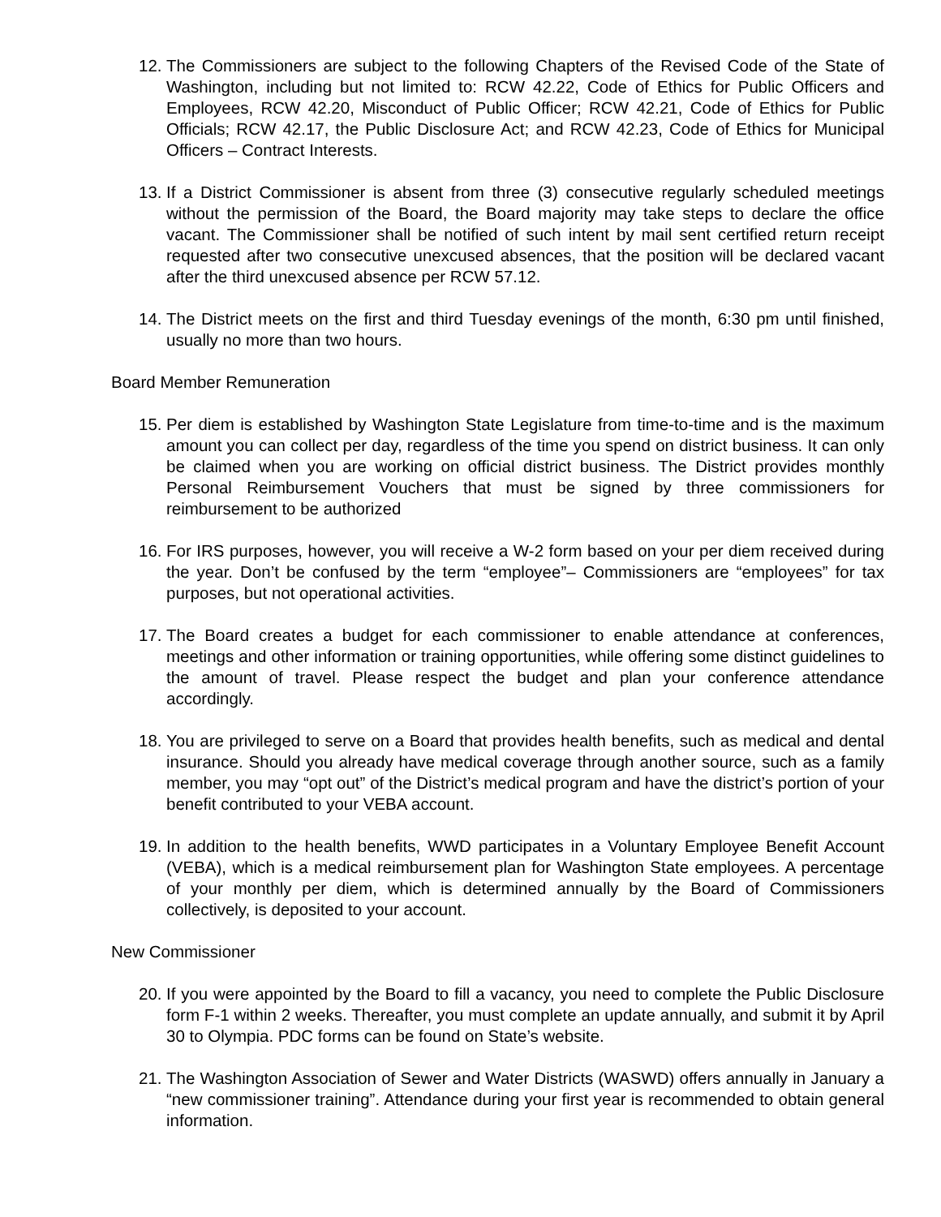12.
The Commissioners are subject to the following Chapters of the Revised Code of the State of Washington, including but not limited to: RCW 42.22, Code of Ethics for Public Officers and Employees, RCW 42.20, Misconduct of Public Officer; RCW 42.21, Code of Ethics for Public Officials; RCW 42.17, the Public Disclosure Act; and RCW 42.23, Code of Ethics for Municipal Officers – Contract Interests.
13.
If a District Commissioner is absent from three (3) consecutive regularly scheduled meetings without the permission of the Board, the Board majority may take steps to declare the office vacant. The Commissioner shall be notified of such intent by mail sent certified return receipt requested after two consecutive unexcused absences, that the position will be declared vacant after the third unexcused absence per RCW 57.12.
14.
The District meets on the first and third Tuesday evenings of the month, 6:30 pm until finished, usually no more than two hours.
Board Member Remuneration
15.
Per diem is established by Washington State Legislature from time-to-time and is the maximum amount you can collect per day, regardless of the time you spend on district business. It can only be claimed when you are working on official district business. The District provides monthly Personal Reimbursement Vouchers that must be signed by three commissioners for reimbursement to be authorized
16.
For IRS purposes, however, you will receive a W-2 form based on your per diem received during the year. Don’t be confused by the term “employee”– Commissioners are “employees” for tax purposes, but not operational activities.
17.
The Board creates a budget for each commissioner to enable attendance at conferences, meetings and other information or training opportunities, while offering some distinct guidelines to the amount of travel. Please respect the budget and plan your conference attendance accordingly.
18.
You are privileged to serve on a Board that provides health benefits, such as medical and dental insurance. Should you already have medical coverage through another source, such as a family member, you may “opt out” of the District’s medical program and have the district’s portion of your benefit contributed to your VEBA account.
19.
In addition to the health benefits, WWD participates in a Voluntary Employee Benefit Account (VEBA), which is a medical reimbursement plan for Washington State employees. A percentage of your monthly per diem, which is determined annually by the Board of Commissioners collectively, is deposited to your account.
New Commissioner
20.
If you were appointed by the Board to fill a vacancy, you need to complete the Public Disclosure form F-1 within 2 weeks. Thereafter, you must complete an update annually, and submit it by April 30 to Olympia. PDC forms can be found on State’s website.
21.
The Washington Association of Sewer and Water Districts (WASWD) offers annually in January a “new commissioner training”. Attendance during your first year is recommended to obtain general information.